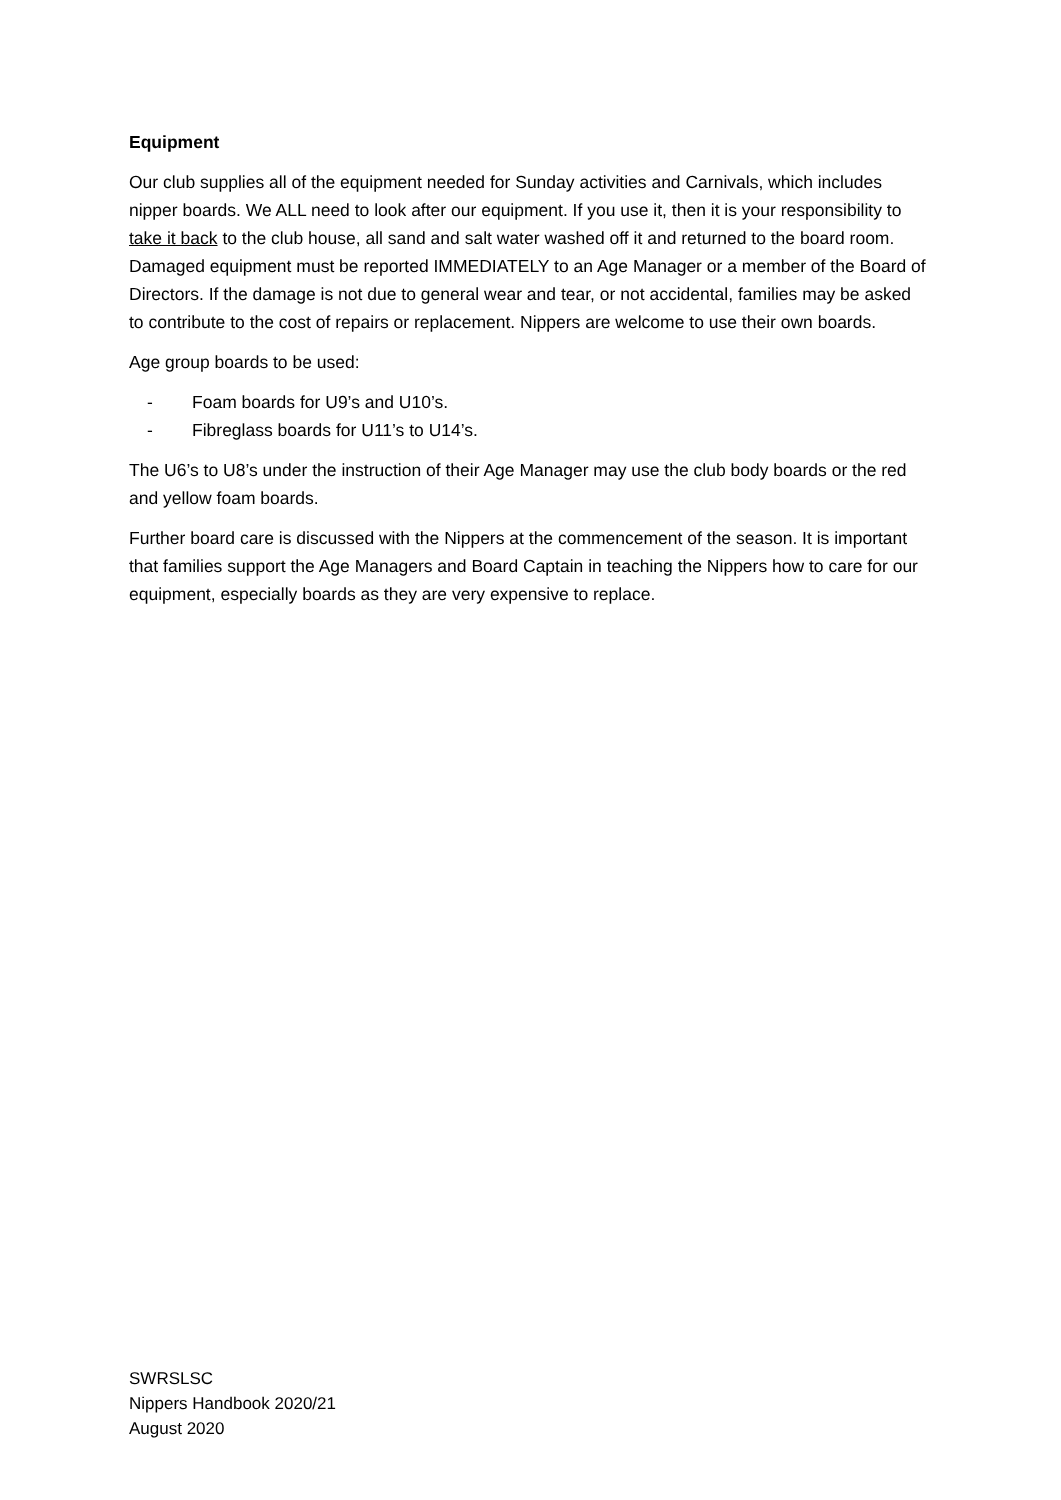Equipment
Our club supplies all of the equipment needed for Sunday activities and Carnivals, which includes nipper boards. We ALL need to look after our equipment. If you use it, then it is your responsibility to take it back to the club house, all sand and salt water washed off it and returned to the board room. Damaged equipment must be reported IMMEDIATELY to an Age Manager or a member of the Board of Directors. If the damage is not due to general wear and tear, or not accidental, families may be asked to contribute to the cost of repairs or replacement. Nippers are welcome to use their own boards.
Age group boards to be used:
- Foam boards for U9’s and U10’s.
- Fibreglass boards for U11’s to U14’s.
The U6’s to U8’s under the instruction of their Age Manager may use the club body boards or the red and yellow foam boards.
Further board care is discussed with the Nippers at the commencement of the season. It is important that families support the Age Managers and Board Captain in teaching the Nippers how to care for our equipment, especially boards as they are very expensive to replace.
SWRSLSC
Nippers Handbook 2020/21
August 2020